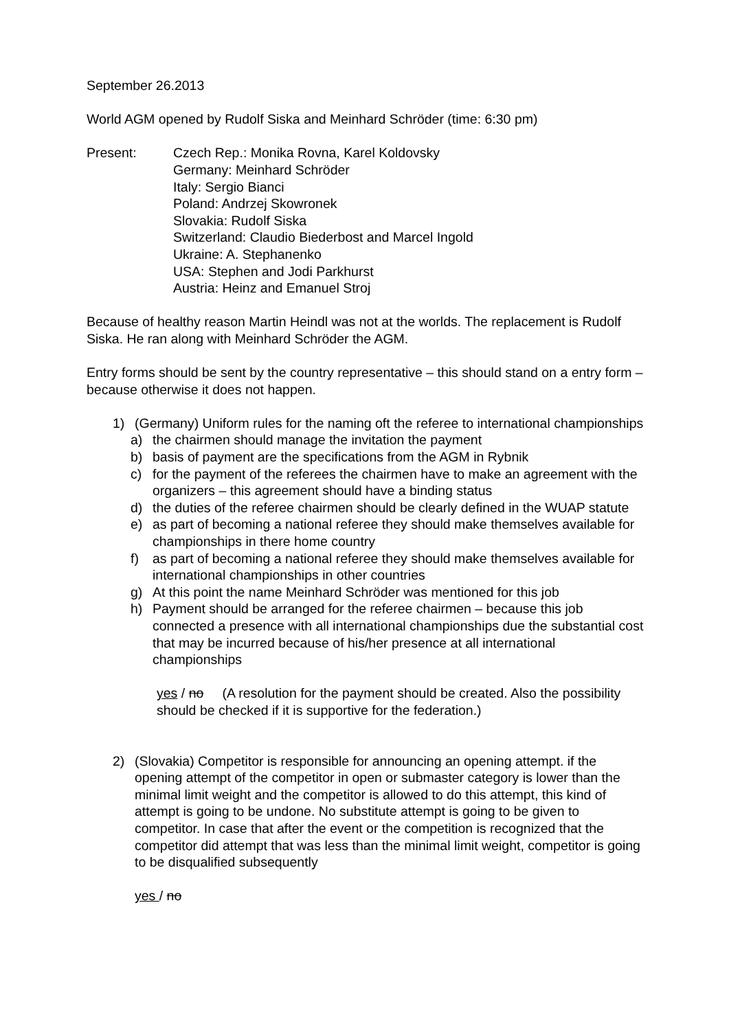September 26.2013
World AGM opened by Rudolf Siska and Meinhard Schröder (time: 6:30 pm)
Present: Czech Rep.: Monika Rovna, Karel Koldovsky
Germany: Meinhard Schröder
Italy: Sergio Bianci
Poland: Andrzej Skowronek
Slovakia: Rudolf Siska
Switzerland: Claudio Biederbost and Marcel Ingold
Ukraine: A. Stephanenko
USA: Stephen and Jodi Parkhurst
Austria: Heinz and Emanuel Stroj
Because of healthy reason Martin Heindl was not at the worlds. The replacement is Rudolf Siska. He ran along with Meinhard Schröder the AGM.
Entry forms should be sent by the country representative – this should stand on a entry form – because otherwise it does not happen.
1) (Germany) Uniform rules for the naming oft the referee to international championships
a) the chairmen should manage the invitation the payment
b) basis of payment are the specifications from the AGM in Rybnik
c) for the payment of the referees the chairmen have to make an agreement with the organizers – this agreement should have a binding status
d) the duties of the referee chairmen should be clearly defined in the WUAP statute
e) as part of becoming a national referee they should make themselves available for championships in there home country
f) as part of becoming a national referee they should make themselves available for international championships in other countries
g) At this point the name Meinhard Schröder was mentioned for this job
h) Payment should be arranged for the referee chairmen – because this job connected a presence with all international championships due the substantial cost that may be incurred because of his/her presence at all international championships
yes / no (A resolution for the payment should be created. Also the possibility should be checked if it is supportive for the federation.)
2) (Slovakia) Competitor is responsible for announcing an opening attempt. if the opening attempt of the competitor in open or submaster category is lower than the minimal limit weight and the competitor is allowed to do this attempt, this kind of attempt is going to be undone. No substitute attempt is going to be given to competitor. In case that after the event or the competition is recognized that the competitor did attempt that was less than the minimal limit weight, competitor is going to be disqualified subsequently
yes / no